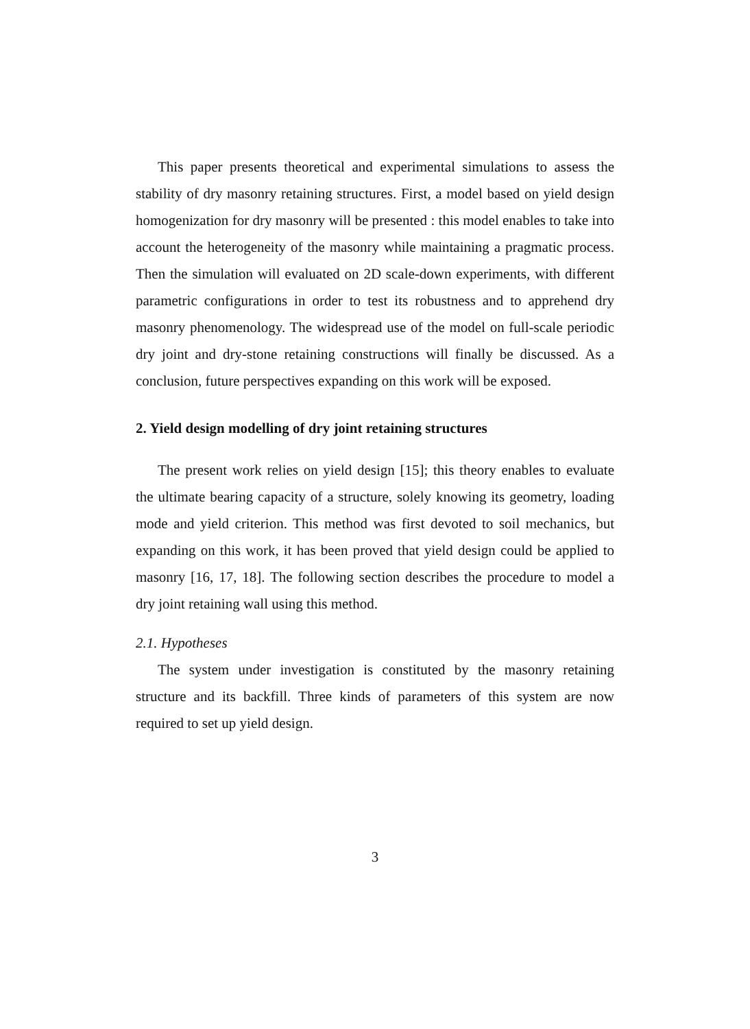This paper presents theoretical and experimental simulations to assess the stability of dry masonry retaining structures. First, a model based on yield design homogenization for dry masonry will be presented : this model enables to take into account the heterogeneity of the masonry while maintaining a pragmatic process. Then the simulation will evaluated on 2D scale-down experiments, with different parametric configurations in order to test its robustness and to apprehend dry masonry phenomenology. The widespread use of the model on full-scale periodic dry joint and dry-stone retaining constructions will finally be discussed. As a conclusion, future perspectives expanding on this work will be exposed.
2. Yield design modelling of dry joint retaining structures
The present work relies on yield design [15]; this theory enables to evaluate the ultimate bearing capacity of a structure, solely knowing its geometry, loading mode and yield criterion. This method was first devoted to soil mechanics, but expanding on this work, it has been proved that yield design could be applied to masonry [16, 17, 18]. The following section describes the procedure to model a dry joint retaining wall using this method.
2.1. Hypotheses
The system under investigation is constituted by the masonry retaining structure and its backfill. Three kinds of parameters of this system are now required to set up yield design.
3